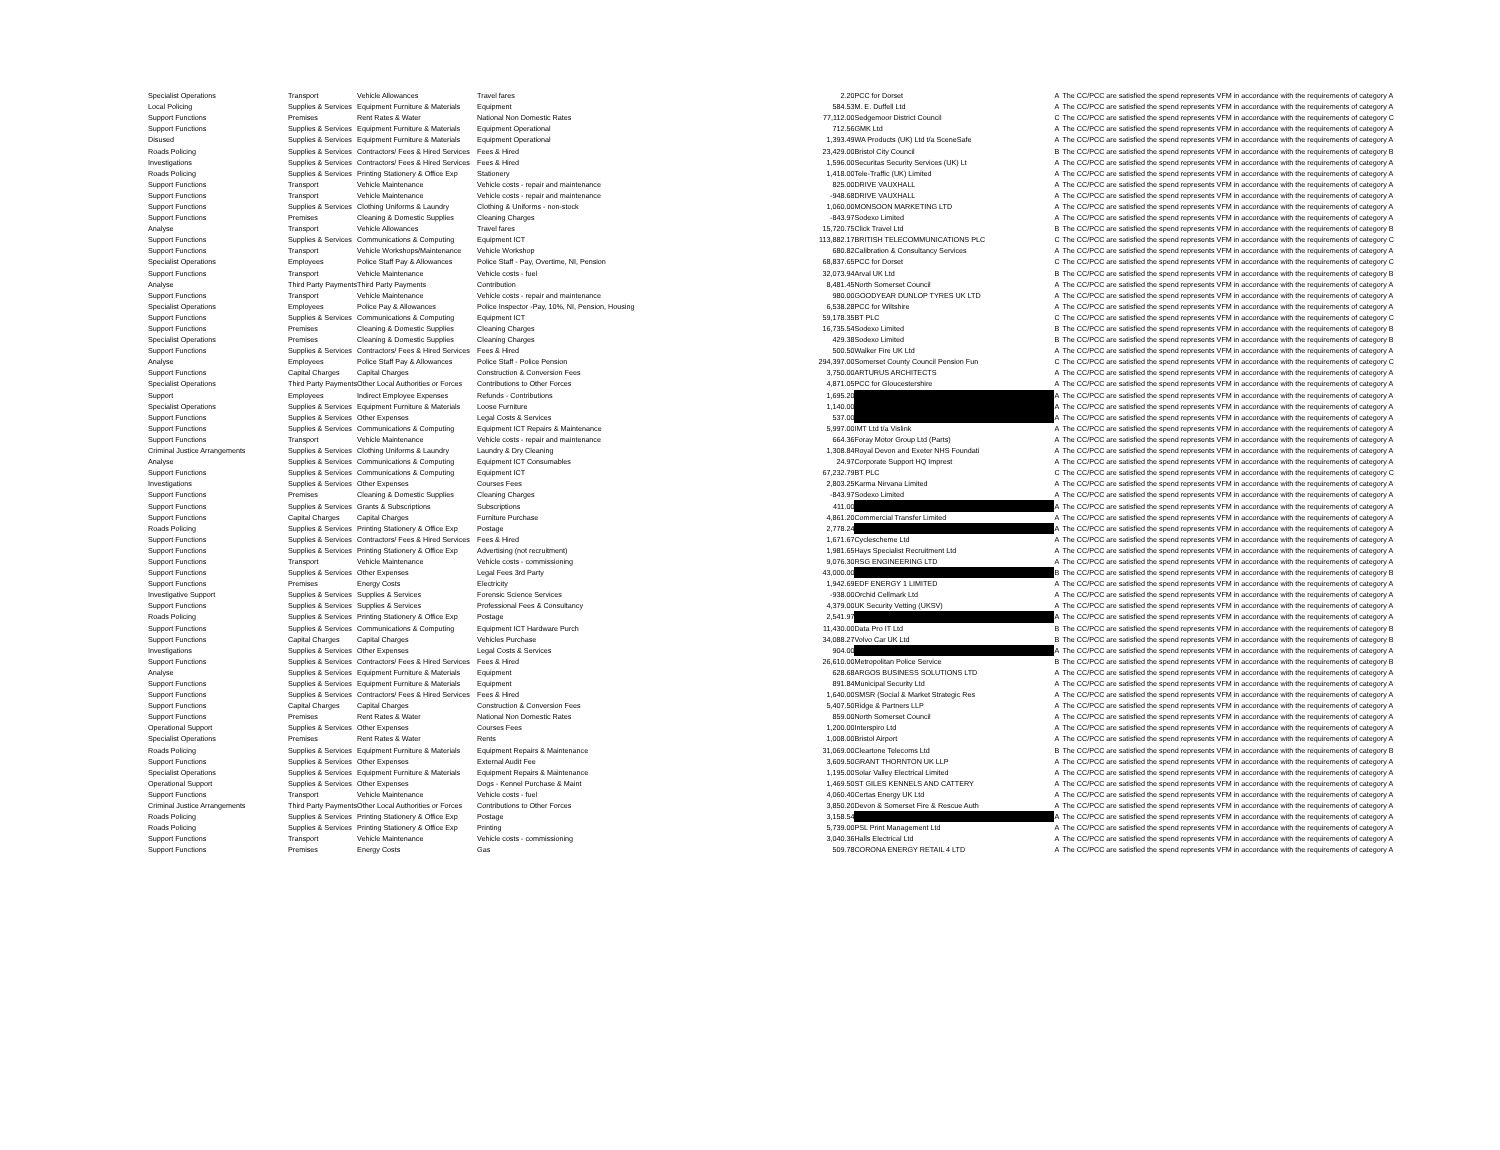| Specialist Operations | Transport | Vehicle Allowances | Travel fares | 2.20 | PCC for Dorset | A | The CC/PCC are satisfied the spend represents VFM in accordance with the requirements of category A |
| Local Policing | Supplies & Services | Equipment Furniture & Materials | Equipment | 584.53 | M. E. Duffell Ltd | A | The CC/PCC are satisfied the spend represents VFM in accordance with the requirements of category A |
| Support Functions | Premises | Rent Rates & Water | National Non Domestic Rates | 77,112.00 | Sedgemoor District Council | C | The CC/PCC are satisfied the spend represents VFM in accordance with the requirements of category C |
| Support Functions | Supplies & Services | Equipment Furniture & Materials | Equipment Operational | 712.56 | GMK Ltd | A | The CC/PCC are satisfied the spend represents VFM in accordance with the requirements of category A |
| Disused | Supplies & Services | Equipment Furniture & Materials | Equipment Operational | 1,393.49 | WA Products (UK) Ltd t/a SceneSafe | A | The CC/PCC are satisfied the spend represents VFM in accordance with the requirements of category A |
| Roads Policing | Supplies & Services | Contractors/ Fees & Hired Services | Fees & Hired | 23,429.00 | Bristol City Council | B | The CC/PCC are satisfied the spend represents VFM in accordance with the requirements of category B |
| Investigations | Supplies & Services | Contractors/ Fees & Hired Services | Fees & Hired | 1,596.00 | Securitas Security Services (UK) Lt | A | The CC/PCC are satisfied the spend represents VFM in accordance with the requirements of category A |
| Roads Policing | Supplies & Services | Printing Stationery & Office Exp | Stationery | 1,418.00 | Tele-Traffic (UK) Limited | A | The CC/PCC are satisfied the spend represents VFM in accordance with the requirements of category A |
| Support Functions | Transport | Vehicle Maintenance | Vehicle costs - repair and maintenance | 825.00 | DRIVE VAUXHALL | A | The CC/PCC are satisfied the spend represents VFM in accordance with the requirements of category A |
| Support Functions | Transport | Vehicle Maintenance | Vehicle costs - repair and maintenance | -948.68 | DRIVE VAUXHALL | A | The CC/PCC are satisfied the spend represents VFM in accordance with the requirements of category A |
| Support Functions | Supplies & Services | Clothing Uniforms & Laundry | Clothing & Uniforms - non-stock | 1,060.00 | MONSOON MARKETING LTD | A | The CC/PCC are satisfied the spend represents VFM in accordance with the requirements of category A |
| Support Functions | Premises | Cleaning & Domestic Supplies | Cleaning Charges | -843.97 | Sodexo Limited | A | The CC/PCC are satisfied the spend represents VFM in accordance with the requirements of category A |
| Analyse | Transport | Vehicle Allowances | Travel fares | 15,720.75 | Click Travel Ltd | B | The CC/PCC are satisfied the spend represents VFM in accordance with the requirements of category B |
| Support Functions | Supplies & Services | Communications & Computing | Equipment ICT | 113,882.17 | BRITISH TELECOMMUNICATIONS PLC | C | The CC/PCC are satisfied the spend represents VFM in accordance with the requirements of category C |
| Support Functions | Transport | Vehicle Workshops/Maintenance | Vehicle Workshop | 680.82 | Calibration & Consultancy Services | A | The CC/PCC are satisfied the spend represents VFM in accordance with the requirements of category A |
| Specialist Operations | Employees | Police Staff Pay & Allowances | Police Staff - Pay, Overtime, NI, Pension | 68,837.65 | PCC for Dorset | C | The CC/PCC are satisfied the spend represents VFM in accordance with the requirements of category C |
| Support Functions | Transport | Vehicle Maintenance | Vehicle costs - fuel | 32,073.94 | Arval UK Ltd | B | The CC/PCC are satisfied the spend represents VFM in accordance with the requirements of category B |
| Analyse | Third Party Payments | Third Party Payments | Contribution | 8,481.45 | North Somerset Council | A | The CC/PCC are satisfied the spend represents VFM in accordance with the requirements of category A |
| Support Functions | Transport | Vehicle Maintenance | Vehicle costs - repair and maintenance | 980.00 | GOODYEAR DUNLOP TYRES UK LTD | A | The CC/PCC are satisfied the spend represents VFM in accordance with the requirements of category A |
| Specialist Operations | Employees | Police Pay & Allowances | Police Inspector -Pay, 10%, NI, Pension, Housing | 6,538.28 | PCC for Wiltshire | A | The CC/PCC are satisfied the spend represents VFM in accordance with the requirements of category A |
| Support Functions | Supplies & Services | Communications & Computing | Equipment ICT | 59,178.35 | BT PLC | C | The CC/PCC are satisfied the spend represents VFM in accordance with the requirements of category C |
| Support Functions | Premises | Cleaning & Domestic Supplies | Cleaning Charges | 16,735.54 | Sodexo Limited | B | The CC/PCC are satisfied the spend represents VFM in accordance with the requirements of category B |
| Specialist Operations | Premises | Cleaning & Domestic Supplies | Cleaning Charges | 429.38 | Sodexo Limited | B | The CC/PCC are satisfied the spend represents VFM in accordance with the requirements of category B |
| Support Functions | Supplies & Services | Contractors/ Fees & Hired Services | Fees & Hired | 500.50 | Walker Fire UK Ltd | A | The CC/PCC are satisfied the spend represents VFM in accordance with the requirements of category A |
| Analyse | Employees | Police Staff Pay & Allowances | Police Staff - Police Pension | 294,397.00 | Somerset County Council Pension Fun | C | The CC/PCC are satisfied the spend represents VFM in accordance with the requirements of category C |
| Support Functions | Capital Charges | Capital Charges | Construction & Conversion Fees | 3,750.00 | ARTURUS ARCHITECTS | A | The CC/PCC are satisfied the spend represents VFM in accordance with the requirements of category A |
| Specialist Operations | Third Party Payments | Other Local Authorities or Forces | Contributions to Other Forces | 4,871.05 | PCC for Gloucestershire | A | The CC/PCC are satisfied the spend represents VFM in accordance with the requirements of category A |
| Support | Employees | Indirect Employee Expenses | Refunds - Contributions | 1,695.20 | | A | The CC/PCC are satisfied the spend represents VFM in accordance with the requirements of category A |
| Specialist Operations | Supplies & Services | Equipment Furniture & Materials | Loose Furniture | 1,140.00 | | A | The CC/PCC are satisfied the spend represents VFM in accordance with the requirements of category A |
| Support Functions | Supplies & Services | Other Expenses | Legal Costs & Services | 537.00 | | A | The CC/PCC are satisfied the spend represents VFM in accordance with the requirements of category A |
| Support Functions | Supplies & Services | Communications & Computing | Equipment ICT Repairs & Maintenance | 5,997.00 | IMT Ltd t/a Vislink | A | The CC/PCC are satisfied the spend represents VFM in accordance with the requirements of category A |
| Support Functions | Transport | Vehicle Maintenance | Vehicle costs - repair and maintenance | 664.36 | Foray Motor Group Ltd (Parts) | A | The CC/PCC are satisfied the spend represents VFM in accordance with the requirements of category A |
| Criminal Justice Arrangements | Supplies & Services | Clothing Uniforms & Laundry | Laundry & Dry Cleaning | 1,308.84 | Royal Devon and Exeter NHS Foundati | A | The CC/PCC are satisfied the spend represents VFM in accordance with the requirements of category A |
| Analyse | Supplies & Services | Communications & Computing | Equipment ICT Consumables | 24.97 | Corporate Support HQ Imprest | A | The CC/PCC are satisfied the spend represents VFM in accordance with the requirements of category A |
| Support Functions | Supplies & Services | Communications & Computing | Equipment ICT | 67,232.79 | BT PLC | C | The CC/PCC are satisfied the spend represents VFM in accordance with the requirements of category C |
| Investigations | Supplies & Services | Other Expenses | Courses Fees | 2,803.25 | Karma Nirvana Limited | A | The CC/PCC are satisfied the spend represents VFM in accordance with the requirements of category A |
| Support Functions | Premises | Cleaning & Domestic Supplies | Cleaning Charges | -843.97 | Sodexo Limited | A | The CC/PCC are satisfied the spend represents VFM in accordance with the requirements of category A |
| Support Functions | Supplies & Services | Grants & Subscriptions | Subscriptions | 411.00 | | A | The CC/PCC are satisfied the spend represents VFM in accordance with the requirements of category A |
| Support Functions | Capital Charges | Capital Charges | Furniture Purchase | 4,861.20 | Commercial Transfer Limited | A | The CC/PCC are satisfied the spend represents VFM in accordance with the requirements of category A |
| Roads Policing | Supplies & Services | Printing Stationery & Office Exp | Postage | 2,778.24 | | A | The CC/PCC are satisfied the spend represents VFM in accordance with the requirements of category A |
| Support Functions | Supplies & Services | Contractors/ Fees & Hired Services | Fees & Hired | 1,671.67 | Cyclescheme Ltd | A | The CC/PCC are satisfied the spend represents VFM in accordance with the requirements of category A |
| Support Functions | Supplies & Services | Printing Stationery & Office Exp | Advertising (not recruitment) | 1,981.65 | Hays Specialist Recruitment Ltd | A | The CC/PCC are satisfied the spend represents VFM in accordance with the requirements of category A |
| Support Functions | Transport | Vehicle Maintenance | Vehicle costs - commissioning | 9,076.30 | RSG ENGINEERING LTD | A | The CC/PCC are satisfied the spend represents VFM in accordance with the requirements of category A |
| Support Functions | Supplies & Services | Other Expenses | Legal Fees 3rd Party | 43,000.00 | | B | The CC/PCC are satisfied the spend represents VFM in accordance with the requirements of category B |
| Support Functions | Premises | Energy Costs | Electricity | 1,942.69 | EDF ENERGY 1 LIMITED | A | The CC/PCC are satisfied the spend represents VFM in accordance with the requirements of category A |
| Investigative Support | Supplies & Services | Supplies & Services | Forensic Science Services | -938.00 | Orchid Cellmark Ltd | A | The CC/PCC are satisfied the spend represents VFM in accordance with the requirements of category A |
| Support Functions | Supplies & Services | Supplies & Services | Professional Fees & Consultancy | 4,379.00 | UK Security Vetting (UKSV) | A | The CC/PCC are satisfied the spend represents VFM in accordance with the requirements of category A |
| Roads Policing | Supplies & Services | Printing Stationery & Office Exp | Postage | 2,541.97 | | A | The CC/PCC are satisfied the spend represents VFM in accordance with the requirements of category A |
| Support Functions | Supplies & Services | Communications & Computing | Equipment ICT Hardware Purch | 11,430.00 | Data Pro IT Ltd | B | The CC/PCC are satisfied the spend represents VFM in accordance with the requirements of category B |
| Support Functions | Capital Charges | Capital Charges | Vehicles Purchase | 34,088.27 | Volvo Car UK Ltd | B | The CC/PCC are satisfied the spend represents VFM in accordance with the requirements of category B |
| Investigations | Supplies & Services | Other Expenses | Legal Costs & Services | 904.00 | | A | The CC/PCC are satisfied the spend represents VFM in accordance with the requirements of category A |
| Support Functions | Supplies & Services | Contractors/ Fees & Hired Services | Fees & Hired | 26,610.00 | Metropolitan Police Service | B | The CC/PCC are satisfied the spend represents VFM in accordance with the requirements of category B |
| Analyse | Supplies & Services | Equipment Furniture & Materials | Equipment | 628.68 | ARGOS BUSINESS SOLUTIONS LTD | A | The CC/PCC are satisfied the spend represents VFM in accordance with the requirements of category A |
| Support Functions | Supplies & Services | Equipment Furniture & Materials | Equipment | 891.84 | Municipal Security Ltd | A | The CC/PCC are satisfied the spend represents VFM in accordance with the requirements of category A |
| Support Functions | Supplies & Services | Contractors/ Fees & Hired Services | Fees & Hired | 1,640.00 | SMSR (Social & Market Strategic Res | A | The CC/PCC are satisfied the spend represents VFM in accordance with the requirements of category A |
| Support Functions | Capital Charges | Capital Charges | Construction & Conversion Fees | 5,407.50 | Ridge & Partners LLP | A | The CC/PCC are satisfied the spend represents VFM in accordance with the requirements of category A |
| Support Functions | Premises | Rent Rates & Water | National Non Domestic Rates | 859.00 | North Somerset Council | A | The CC/PCC are satisfied the spend represents VFM in accordance with the requirements of category A |
| Operational Support | Supplies & Services | Other Expenses | Courses Fees | 1,200.00 | Interspiro Ltd | A | The CC/PCC are satisfied the spend represents VFM in accordance with the requirements of category A |
| Specialist Operations | Premises | Rent Rates & Water | Rents | 1,008.00 | Bristol Airport | A | The CC/PCC are satisfied the spend represents VFM in accordance with the requirements of category A |
| Roads Policing | Supplies & Services | Equipment Furniture & Materials | Equipment Repairs & Maintenance | 31,069.00 | Cleartone Telecoms Ltd | B | The CC/PCC are satisfied the spend represents VFM in accordance with the requirements of category B |
| Support Functions | Supplies & Services | Other Expenses | External Audit Fee | 3,609.50 | GRANT THORNTON UK LLP | A | The CC/PCC are satisfied the spend represents VFM in accordance with the requirements of category A |
| Specialist Operations | Supplies & Services | Equipment Furniture & Materials | Equipment Repairs & Maintenance | 1,195.00 | Solar Valley Electrical Limited | A | The CC/PCC are satisfied the spend represents VFM in accordance with the requirements of category A |
| Operational Support | Supplies & Services | Other Expenses | Dogs - Kennel Purchase & Maint | 1,469.50 | ST GILES KENNELS AND CATTERY | A | The CC/PCC are satisfied the spend represents VFM in accordance with the requirements of category A |
| Support Functions | Transport | Vehicle Maintenance | Vehicle costs - fuel | 4,060.40 | Certas Energy UK Ltd | A | The CC/PCC are satisfied the spend represents VFM in accordance with the requirements of category A |
| Criminal Justice Arrangements | Third Party Payments | Other Local Authorities or Forces | Contributions to Other Forces | 3,850.20 | Devon & Somerset Fire & Rescue Auth | A | The CC/PCC are satisfied the spend represents VFM in accordance with the requirements of category A |
| Roads Policing | Supplies & Services | Printing Stationery & Office Exp | Postage | 3,158.54 | | A | The CC/PCC are satisfied the spend represents VFM in accordance with the requirements of category A |
| Roads Policing | Supplies & Services | Printing Stationery & Office Exp | Printing | 5,739.00 | PSL Print Management Ltd | A | The CC/PCC are satisfied the spend represents VFM in accordance with the requirements of category A |
| Support Functions | Transport | Vehicle Maintenance | Vehicle costs - commissioning | 3,040.36 | Halls Electrical Ltd | A | The CC/PCC are satisfied the spend represents VFM in accordance with the requirements of category A |
| Support Functions | Premises | Energy Costs | Gas | 509.78 | CORONA ENERGY RETAIL 4 LTD | A | The CC/PCC are satisfied the spend represents VFM in accordance with the requirements of category A |